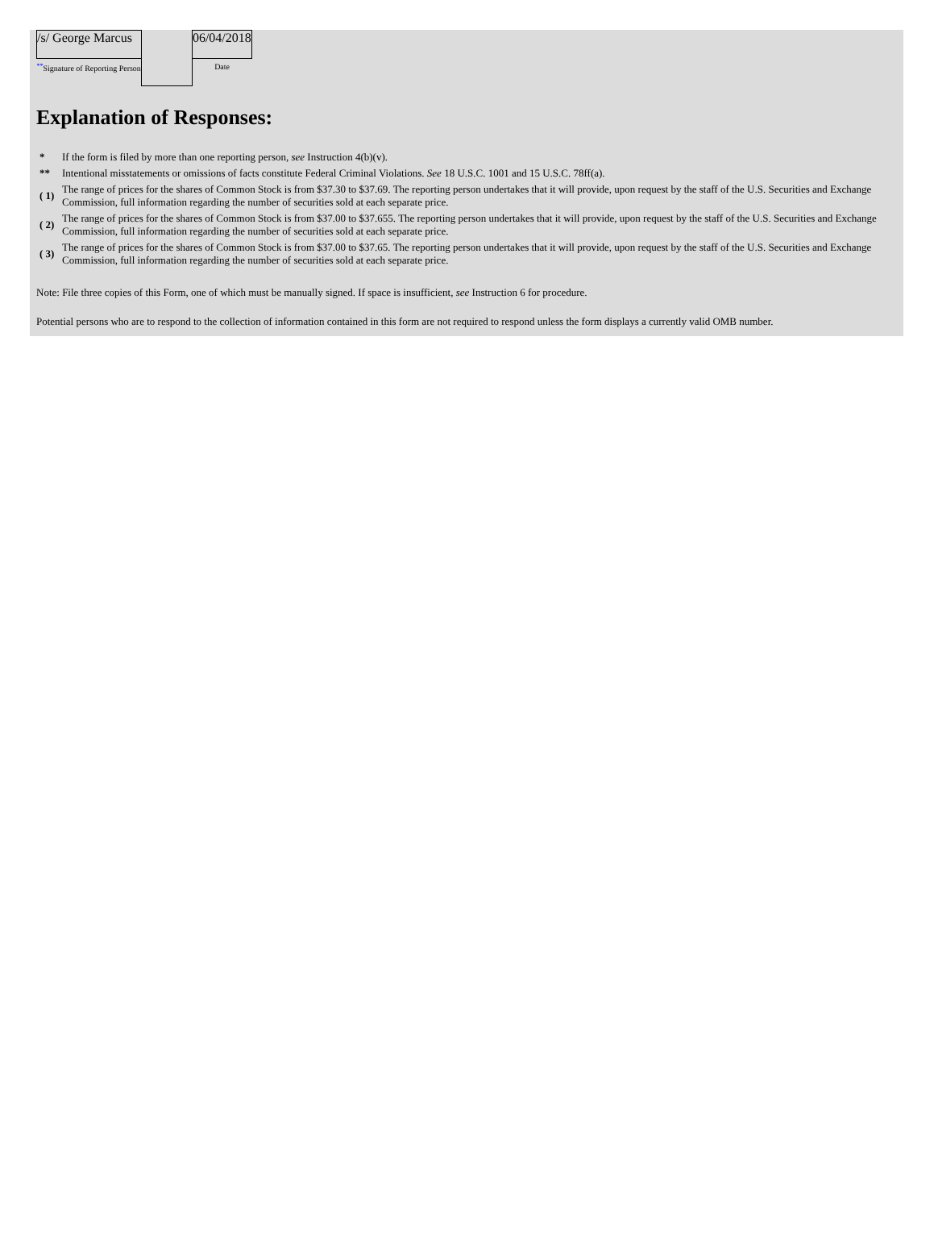| /s/ George Marcus | | 06/04/2018 |
| ** Signature of Reporting Person | | Date |
Explanation of Responses:
| * | If the form is filed by more than one reporting person, see Instruction 4(b)(v). |
| ** | Intentional misstatements or omissions of facts constitute Federal Criminal Violations. See 18 U.S.C. 1001 and 15 U.S.C. 78ff(a). |
| ( 1) | The range of prices for the shares of Common Stock is from $37.30 to $37.69. The reporting person undertakes that it will provide, upon request by the staff of the U.S. Securities and Exchange Commission, full information regarding the number of securities sold at each separate price. |
| ( 2) | The range of prices for the shares of Common Stock is from $37.00 to $37.655. The reporting person undertakes that it will provide, upon request by the staff of the U.S. Securities and Exchange Commission, full information regarding the number of securities sold at each separate price. |
| ( 3) | The range of prices for the shares of Common Stock is from $37.00 to $37.65. The reporting person undertakes that it will provide, upon request by the staff of the U.S. Securities and Exchange Commission, full information regarding the number of securities sold at each separate price. |
Note: File three copies of this Form, one of which must be manually signed. If space is insufficient, see Instruction 6 for procedure.
Potential persons who are to respond to the collection of information contained in this form are not required to respond unless the form displays a currently valid OMB number.